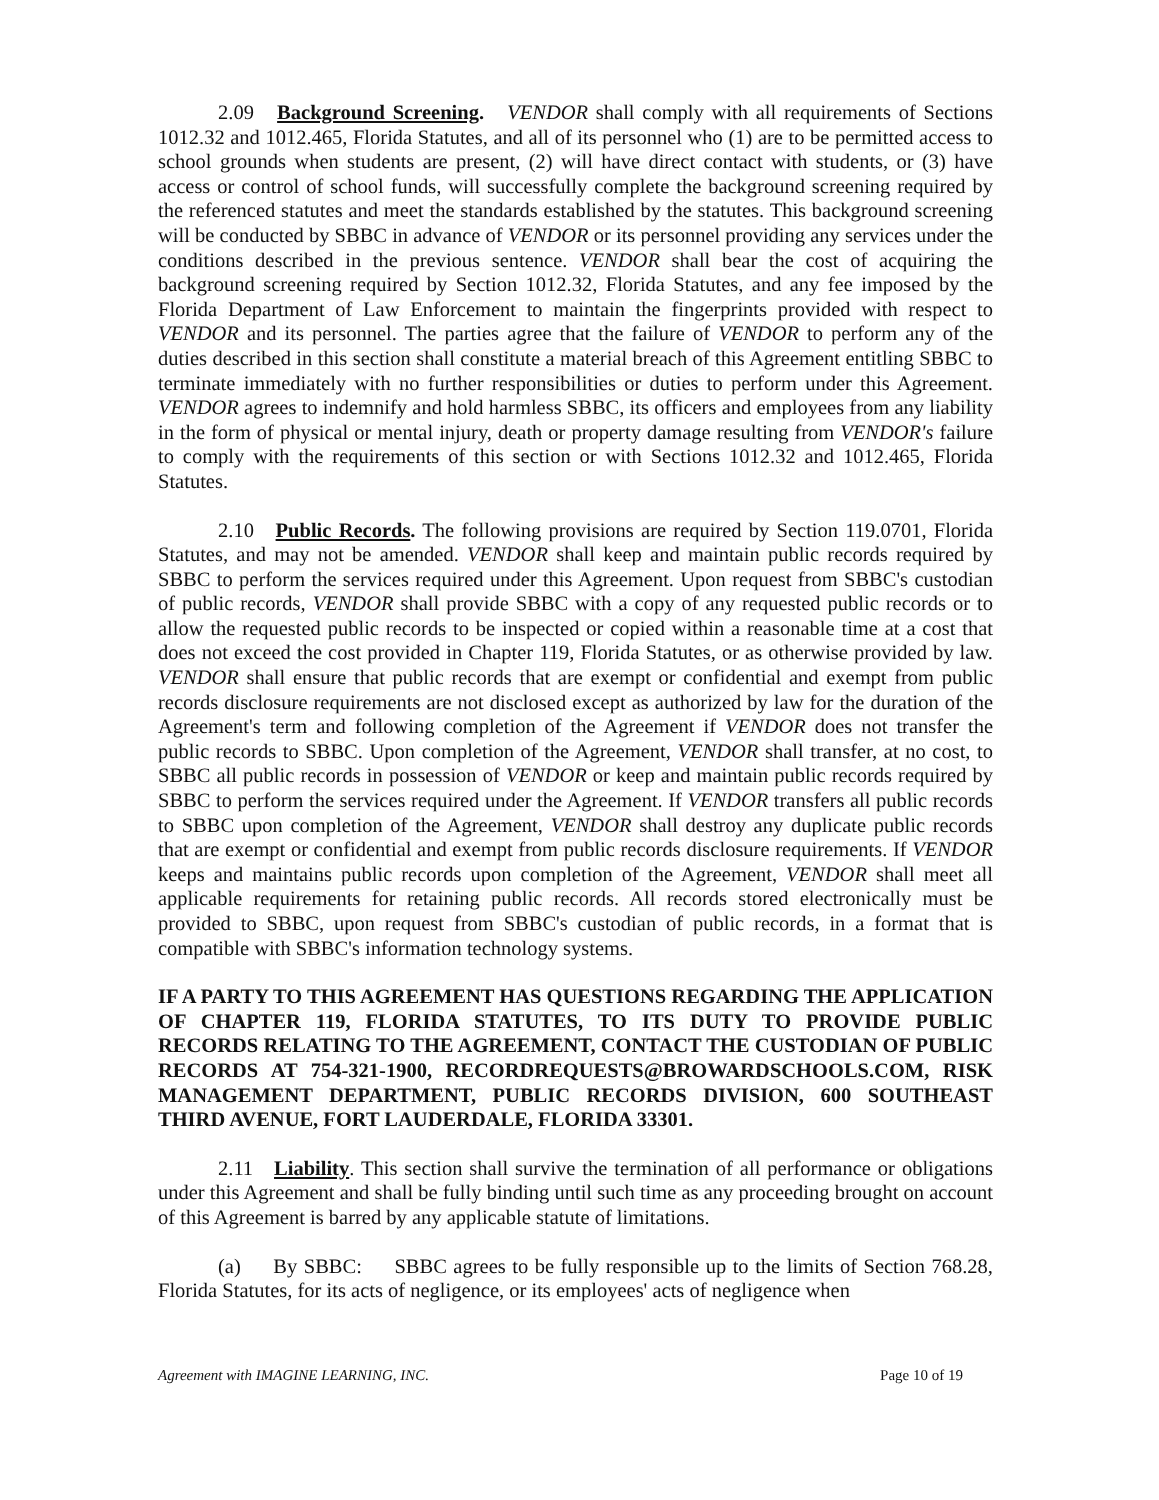2.09 Background Screening. VENDOR shall comply with all requirements of Sections 1012.32 and 1012.465, Florida Statutes, and all of its personnel who (1) are to be permitted access to school grounds when students are present, (2) will have direct contact with students, or (3) have access or control of school funds, will successfully complete the background screening required by the referenced statutes and meet the standards established by the statutes. This background screening will be conducted by SBBC in advance of VENDOR or its personnel providing any services under the conditions described in the previous sentence. VENDOR shall bear the cost of acquiring the background screening required by Section 1012.32, Florida Statutes, and any fee imposed by the Florida Department of Law Enforcement to maintain the fingerprints provided with respect to VENDOR and its personnel. The parties agree that the failure of VENDOR to perform any of the duties described in this section shall constitute a material breach of this Agreement entitling SBBC to terminate immediately with no further responsibilities or duties to perform under this Agreement. VENDOR agrees to indemnify and hold harmless SBBC, its officers and employees from any liability in the form of physical or mental injury, death or property damage resulting from VENDOR's failure to comply with the requirements of this section or with Sections 1012.32 and 1012.465, Florida Statutes.
2.10 Public Records. The following provisions are required by Section 119.0701, Florida Statutes, and may not be amended. VENDOR shall keep and maintain public records required by SBBC to perform the services required under this Agreement. Upon request from SBBC's custodian of public records, VENDOR shall provide SBBC with a copy of any requested public records or to allow the requested public records to be inspected or copied within a reasonable time at a cost that does not exceed the cost provided in Chapter 119, Florida Statutes, or as otherwise provided by law. VENDOR shall ensure that public records that are exempt or confidential and exempt from public records disclosure requirements are not disclosed except as authorized by law for the duration of the Agreement's term and following completion of the Agreement if VENDOR does not transfer the public records to SBBC. Upon completion of the Agreement, VENDOR shall transfer, at no cost, to SBBC all public records in possession of VENDOR or keep and maintain public records required by SBBC to perform the services required under the Agreement. If VENDOR transfers all public records to SBBC upon completion of the Agreement, VENDOR shall destroy any duplicate public records that are exempt or confidential and exempt from public records disclosure requirements. If VENDOR keeps and maintains public records upon completion of the Agreement, VENDOR shall meet all applicable requirements for retaining public records. All records stored electronically must be provided to SBBC, upon request from SBBC's custodian of public records, in a format that is compatible with SBBC's information technology systems.
IF A PARTY TO THIS AGREEMENT HAS QUESTIONS REGARDING THE APPLICATION OF CHAPTER 119, FLORIDA STATUTES, TO ITS DUTY TO PROVIDE PUBLIC RECORDS RELATING TO THE AGREEMENT, CONTACT THE CUSTODIAN OF PUBLIC RECORDS AT 754-321-1900, RECORDREQUESTS@BROWARDSCHOOLS.COM, RISK MANAGEMENT DEPARTMENT, PUBLIC RECORDS DIVISION, 600 SOUTHEAST THIRD AVENUE, FORT LAUDERDALE, FLORIDA 33301.
2.11 Liability. This section shall survive the termination of all performance or obligations under this Agreement and shall be fully binding until such time as any proceeding brought on account of this Agreement is barred by any applicable statute of limitations.
(a) By SBBC: SBBC agrees to be fully responsible up to the limits of Section 768.28, Florida Statutes, for its acts of negligence, or its employees' acts of negligence when
Agreement with IMAGINE LEARNING, INC. Page 10 of 19